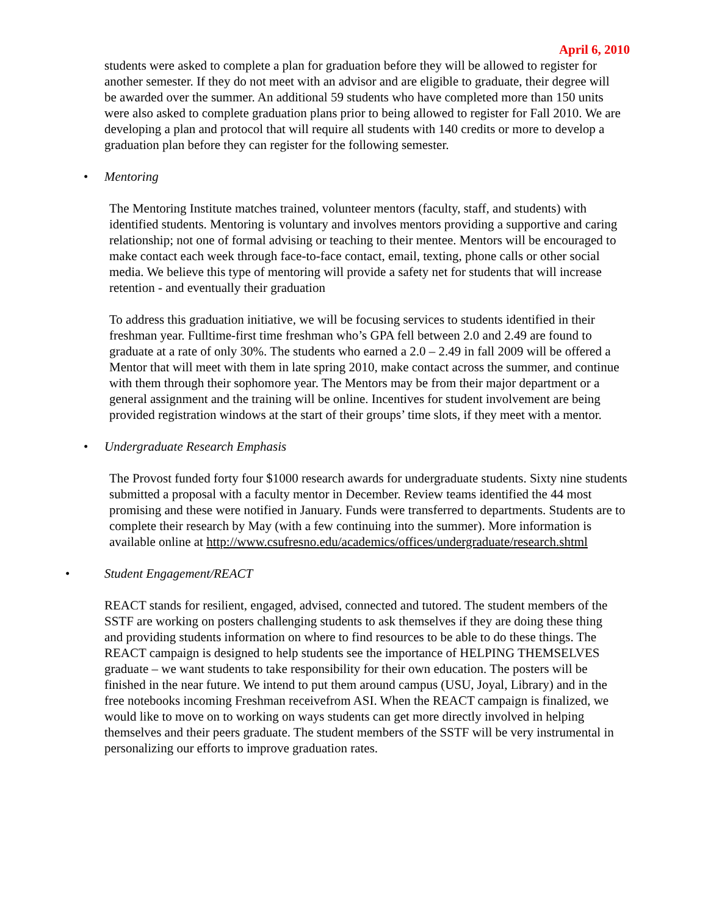April 6, 2010
students were asked to complete a plan for graduation before they will be allowed to register for another semester. If they do not meet with an advisor and are eligible to graduate, their degree will be awarded over the summer. An additional 59 students who have completed more than 150 units were also asked to complete graduation plans prior to being allowed to register for Fall 2010. We are developing a plan and protocol that will require all students with 140 credits or more to develop a graduation plan before they can register for the following semester.
• Mentoring
The Mentoring Institute matches trained, volunteer mentors (faculty, staff, and students) with identified students. Mentoring is voluntary and involves mentors providing a supportive and caring relationship; not one of formal advising or teaching to their mentee. Mentors will be encouraged to make contact each week through face-to-face contact, email, texting, phone calls or other social media. We believe this type of mentoring will provide a safety net for students that will increase retention - and eventually their graduation
To address this graduation initiative, we will be focusing services to students identified in their freshman year. Fulltime-first time freshman who’s GPA fell between 2.0 and 2.49 are found to graduate at a rate of only 30%. The students who earned a 2.0 – 2.49 in fall 2009 will be offered a Mentor that will meet with them in late spring 2010, make contact across the summer, and continue with them through their sophomore year. The Mentors may be from their major department or a general assignment and the training will be online. Incentives for student involvement are being provided registration windows at the start of their groups’ time slots, if they meet with a mentor.
• Undergraduate Research Emphasis
The Provost funded forty four $1000 research awards for undergraduate students. Sixty nine students submitted a proposal with a faculty mentor in December. Review teams identified the 44 most promising and these were notified in January. Funds were transferred to departments. Students are to complete their research by May (with a few continuing into the summer). More information is available online at http://www.csufresno.edu/academics/offices/undergraduate/research.shtml
• Student Engagement/REACT
REACT stands for resilient, engaged, advised, connected and tutored. The student members of the SSTF are working on posters challenging students to ask themselves if they are doing these thing and providing students information on where to find resources to be able to do these things. The REACT campaign is designed to help students see the importance of HELPING THEMSELVES graduate – we want students to take responsibility for their own education. The posters will be finished in the near future. We intend to put them around campus (USU, Joyal, Library) and in the free notebooks incoming Freshman receivefrom ASI. When the REACT campaign is finalized, we would like to move on to working on ways students can get more directly involved in helping themselves and their peers graduate. The student members of the SSTF will be very instrumental in personalizing our efforts to improve graduation rates.